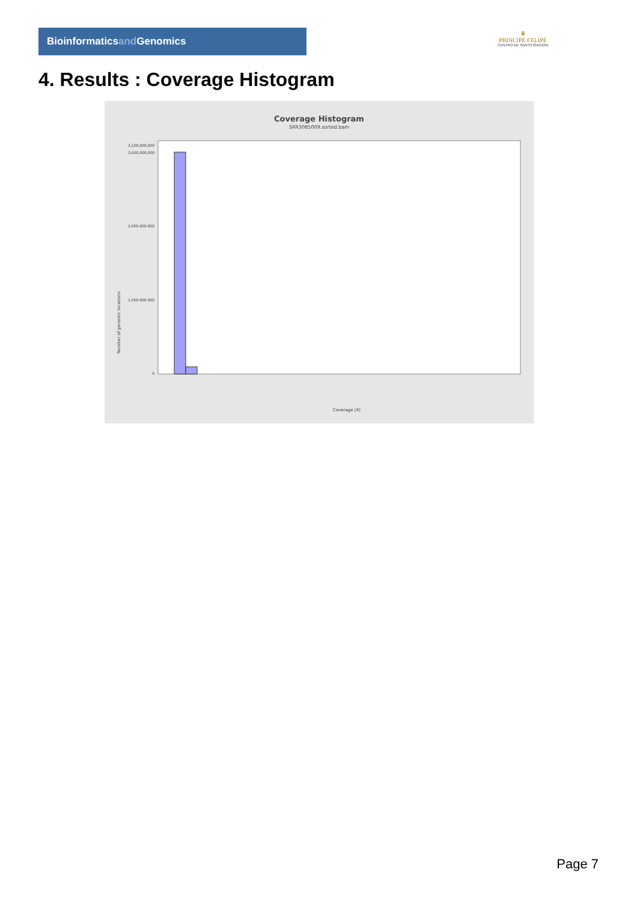Bioinformaticsand Genomics
♛
PRINCIPE FELIPE
CENTRO DE INVESTIGACION
4. Results : Coverage Histogram
Coverage Histogram
SRR3085009.sorted.bam
3,100,000,000
3,000,000,000
2,000,000,000
1,000,000,000
0
Coverage (X)
Number of genomic locations
Page 7